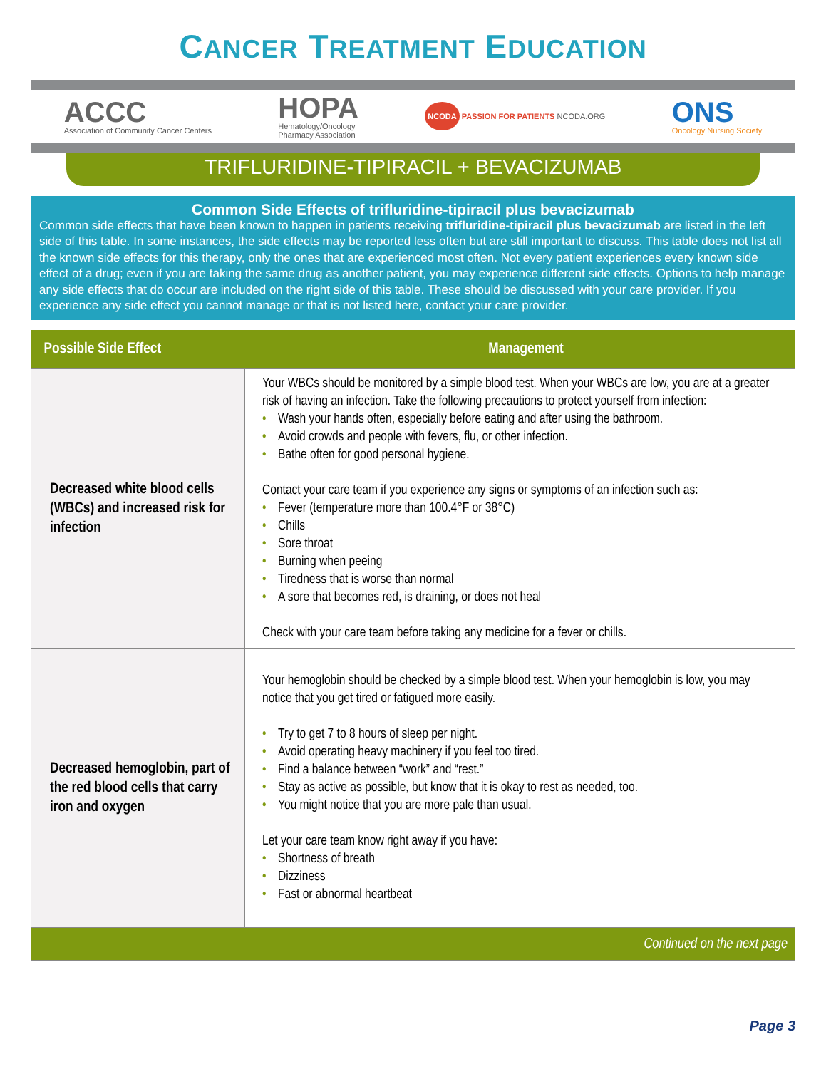CANCER TREATMENT EDUCATION
ACCC
Association of Community Cancer Centers
HOPA
Hematology/Oncology
Pharmacy Association
NCODA PASSION FOR PATIENTS NCODA.ORG
ONS
Oncology Nursing Society
TRIFLURIDINE-TIPIRACIL + BEVACIZUMAB
Common Side Effects of trifluridine-tipiracil plus bevacizumab
Common side effects that have been known to happen in patients receiving trifluridine-tipiracil plus bevacizumab are listed in the left side of this table. In some instances, the side effects may be reported less often but are still important to discuss. This table does not list all the known side effects for this therapy, only the ones that are experienced most often. Not every patient experiences every known side effect of a drug; even if you are taking the same drug as another patient, you may experience different side effects. Options to help manage any side effects that do occur are included on the right side of this table. These should be discussed with your care provider. If you experience any side effect you cannot manage or that is not listed here, contact your care provider.
| Possible Side Effect | Management |
| --- | --- |
| Decreased white blood cells (WBCs) and increased risk for infection | Your WBCs should be monitored by a simple blood test. When your WBCs are low, you are at a greater risk of having an infection. Take the following precautions to protect yourself from infection: • Wash your hands often, especially before eating and after using the bathroom. • Avoid crowds and people with fevers, flu, or other infection. • Bathe often for good personal hygiene. Contact your care team if you experience any signs or symptoms of an infection such as: • Fever (temperature more than 100.4°F or 38°C) • Chills • Sore throat • Burning when peeing • Tiredness that is worse than normal • A sore that becomes red, is draining, or does not heal Check with your care team before taking any medicine for a fever or chills. |
| Decreased hemoglobin, part of the red blood cells that carry iron and oxygen | Your hemoglobin should be checked by a simple blood test. When your hemoglobin is low, you may notice that you get tired or fatigued more easily. • Try to get 7 to 8 hours of sleep per night. • Avoid operating heavy machinery if you feel too tired. • Find a balance between “work” and “rest.” • Stay as active as possible, but know that it is okay to rest as needed, too. • You might notice that you are more pale than usual. Let your care team know right away if you have: • Shortness of breath • Dizziness • Fast or abnormal heartbeat |
| Continued on the next page | |
Page 3